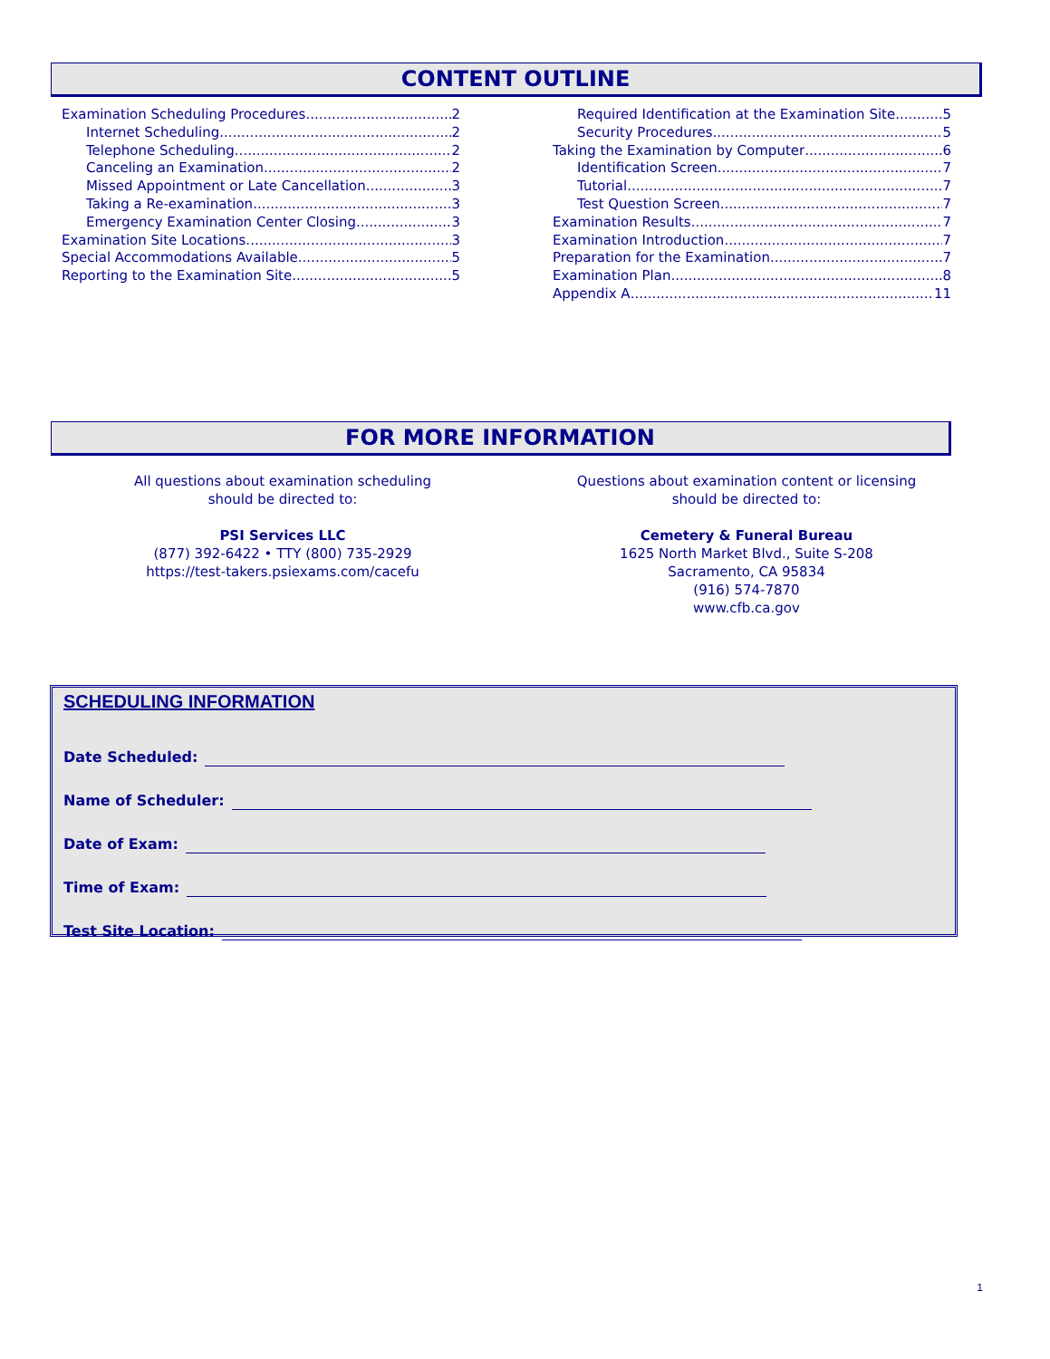CONTENT OUTLINE
Examination Scheduling Procedures 2
Internet Scheduling 2
Telephone Scheduling 2
Canceling an Examination 2
Missed Appointment or Late Cancellation 3
Taking a Re-examination 3
Emergency Examination Center Closing 3
Examination Site Locations 3
Special Accommodations Available 5
Reporting to the Examination Site 5
Required Identification at the Examination Site 5
Security Procedures 5
Taking the Examination by Computer 6
Identification Screen 7
Tutorial 7
Test Question Screen 7
Examination Results 7
Examination Introduction 7
Preparation for the Examination 7
Examination Plan 8
Appendix A 11
FOR MORE INFORMATION
All questions about examination scheduling
should be directed to:
PSI Services LLC
(877) 392-6422 • TTY (800) 735-2929
https://test-takers.psiexams.com/cacefu
Questions about examination content or licensing
should be directed to:
Cemetery & Funeral Bureau
1625 North Market Blvd., Suite S-208
Sacramento, CA 95834
(916) 574-7870
www.cfb.ca.gov
SCHEDULING INFORMATION
Date Scheduled:
Name of Scheduler:
Date of Exam:
Time of Exam:
Test Site Location:
1